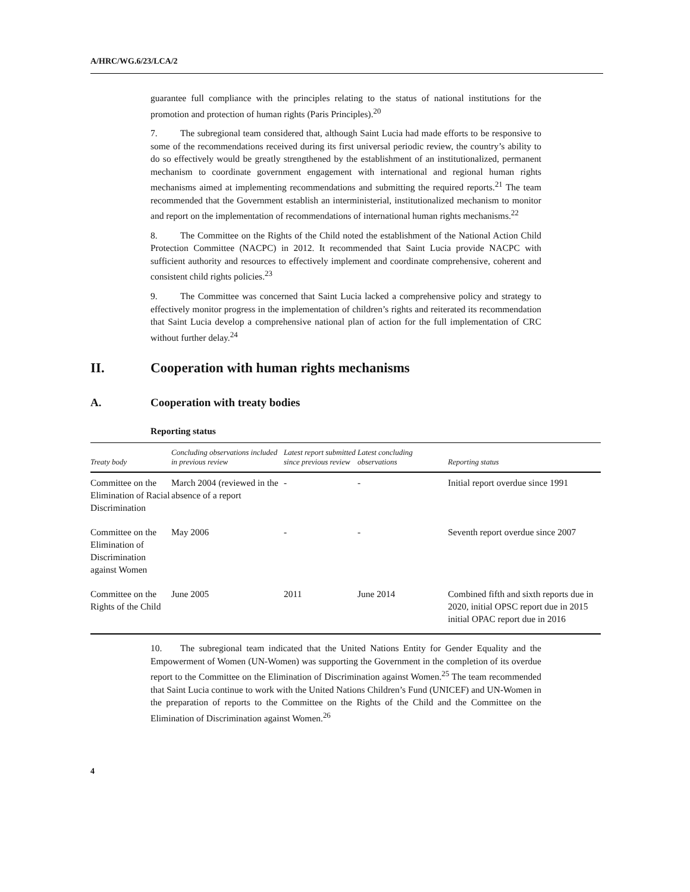A/HRC/WG.6/23/LCA/2
guarantee full compliance with the principles relating to the status of national institutions for the promotion and protection of human rights (Paris Principles).<sup>20</sup>
7. The subregional team considered that, although Saint Lucia had made efforts to be responsive to some of the recommendations received during its first universal periodic review, the country’s ability to do so effectively would be greatly strengthened by the establishment of an institutionalized, permanent mechanism to coordinate government engagement with international and regional human rights mechanisms aimed at implementing recommendations and submitting the required reports.<sup>21</sup> The team recommended that the Government establish an interministerial, institutionalized mechanism to monitor and report on the implementation of recommendations of international human rights mechanisms.<sup>22</sup>
8. The Committee on the Rights of the Child noted the establishment of the National Action Child Protection Committee (NACPC) in 2012. It recommended that Saint Lucia provide NACPC with sufficient authority and resources to effectively implement and coordinate comprehensive, coherent and consistent child rights policies.<sup>23</sup>
9. The Committee was concerned that Saint Lucia lacked a comprehensive policy and strategy to effectively monitor progress in the implementation of children’s rights and reiterated its recommendation that Saint Lucia develop a comprehensive national plan of action for the full implementation of CRC without further delay.<sup>24</sup>
II. Cooperation with human rights mechanisms
A. Cooperation with treaty bodies
Reporting status
| Treaty body | Concluding observations included in previous review | Latest report submitted since previous review | Latest concluding observations | Reporting status |
| --- | --- | --- | --- | --- |
| Committee on the Elimination of Racial Discrimination | March 2004 (reviewed in the absence of a report | - | - | Initial report overdue since 1991 |
| Committee on the Elimination of Discrimination against Women | May 2006 | - | - | Seventh report overdue since 2007 |
| Committee on the Rights of the Child | June 2005 | 2011 | June 2014 | Combined fifth and sixth reports due in 2020, initial OPSC report due in 2015 initial OPAC report due in 2016 |
10. The subregional team indicated that the United Nations Entity for Gender Equality and the Empowerment of Women (UN-Women) was supporting the Government in the completion of its overdue report to the Committee on the Elimination of Discrimination against Women.<sup>25</sup> The team recommended that Saint Lucia continue to work with the United Nations Children’s Fund (UNICEF) and UN-Women in the preparation of reports to the Committee on the Rights of the Child and the Committee on the Elimination of Discrimination against Women.<sup>26</sup>
4